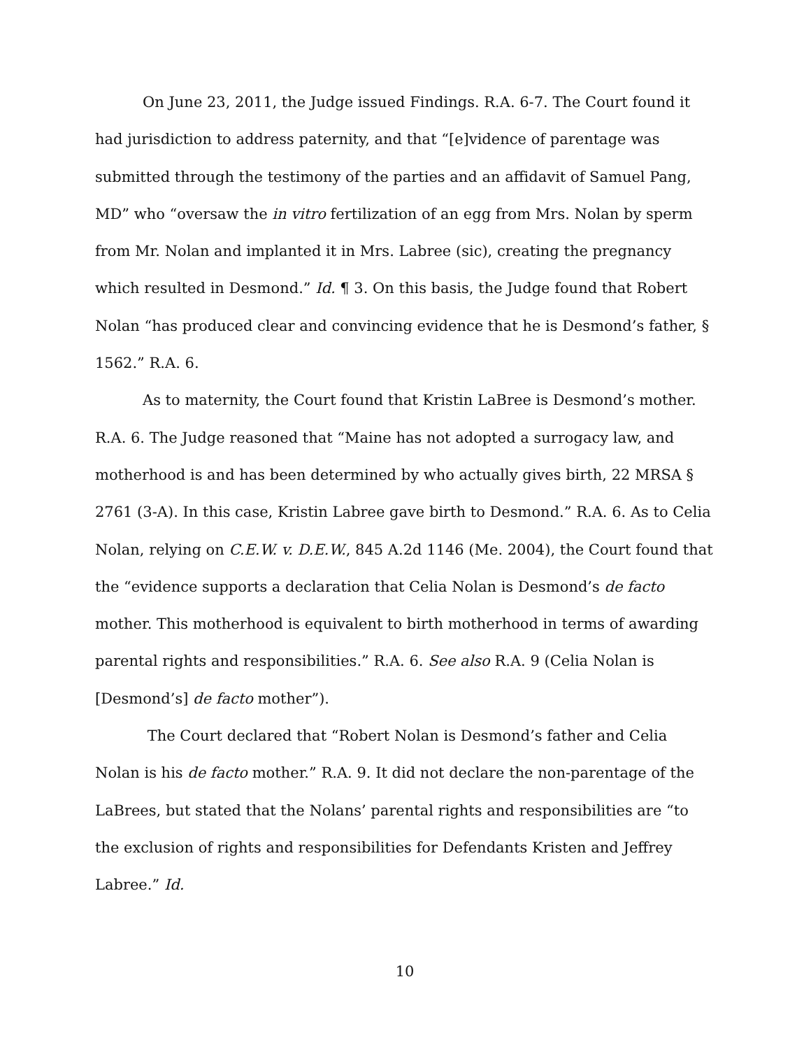On June 23, 2011, the Judge issued Findings. R.A. 6-7. The Court found it had jurisdiction to address paternity, and that “[e]vidence of parentage was submitted through the testimony of the parties and an affidavit of Samuel Pang, MD” who “oversaw the in vitro fertilization of an egg from Mrs. Nolan by sperm from Mr. Nolan and implanted it in Mrs. Labree (sic), creating the pregnancy which resulted in Desmond.” Id. ¶ 3. On this basis, the Judge found that Robert Nolan “has produced clear and convincing evidence that he is Desmond’s father, § 1562.” R.A. 6.
As to maternity, the Court found that Kristin LaBree is Desmond’s mother. R.A. 6. The Judge reasoned that “Maine has not adopted a surrogacy law, and motherhood is and has been determined by who actually gives birth, 22 MRSA § 2761 (3-A). In this case, Kristin Labree gave birth to Desmond.” R.A. 6. As to Celia Nolan, relying on C.E.W. v. D.E.W., 845 A.2d 1146 (Me. 2004), the Court found that the “evidence supports a declaration that Celia Nolan is Desmond’s de facto mother. This motherhood is equivalent to birth motherhood in terms of awarding parental rights and responsibilities.” R.A. 6. See also R.A. 9 (Celia Nolan is [Desmond’s] de facto mother”).
The Court declared that “Robert Nolan is Desmond’s father and Celia Nolan is his de facto mother.” R.A. 9. It did not declare the non-parentage of the LaBrees, but stated that the Nolans’ parental rights and responsibilities are “to the exclusion of rights and responsibilities for Defendants Kristen and Jeffrey Labree.” Id.
10